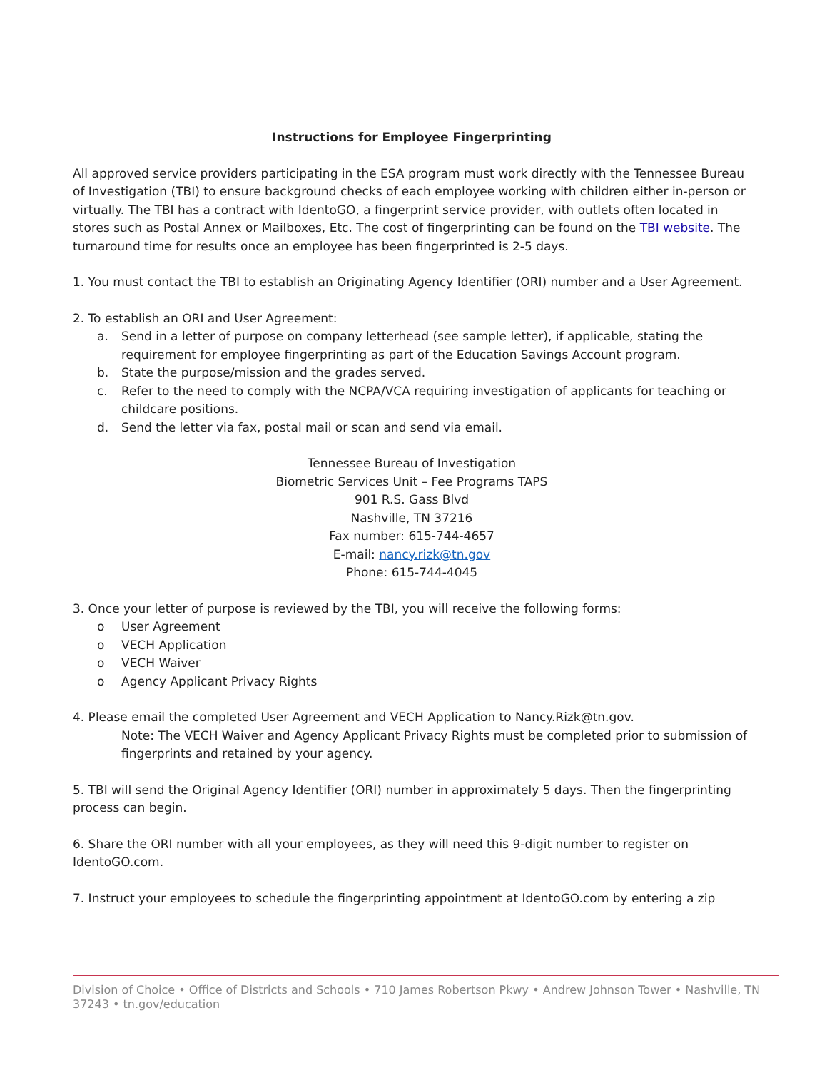Instructions for Employee Fingerprinting
All approved service providers participating in the ESA program must work directly with the Tennessee Bureau of Investigation (TBI) to ensure background checks of each employee working with children either in-person or virtually. The TBI has a contract with IdentoGO, a fingerprint service provider, with outlets often located in stores such as Postal Annex or Mailboxes, Etc. The cost of fingerprinting can be found on the TBI website. The turnaround time for results once an employee has been fingerprinted is 2-5 days.
1. You must contact the TBI to establish an Originating Agency Identifier (ORI) number and a User Agreement.
2. To establish an ORI and User Agreement:
a. Send in a letter of purpose on company letterhead (see sample letter), if applicable, stating the requirement for employee fingerprinting as part of the Education Savings Account program.
b. State the purpose/mission and the grades served.
c. Refer to the need to comply with the NCPA/VCA requiring investigation of applicants for teaching or childcare positions.
d. Send the letter via fax, postal mail or scan and send via email.
Tennessee Bureau of Investigation
Biometric Services Unit – Fee Programs TAPS
901 R.S. Gass Blvd
Nashville, TN 37216
Fax number: 615-744-4657
E-mail: nancy.rizk@tn.gov
Phone: 615-744-4045
3. Once your letter of purpose is reviewed by the TBI, you will receive the following forms:
o User Agreement
o VECH Application
o VECH Waiver
o Agency Applicant Privacy Rights
4. Please email the completed User Agreement and VECH Application to Nancy.Rizk@tn.gov.
Note: The VECH Waiver and Agency Applicant Privacy Rights must be completed prior to submission of fingerprints and retained by your agency.
5. TBI will send the Original Agency Identifier (ORI) number in approximately 5 days. Then the fingerprinting process can begin.
6. Share the ORI number with all your employees, as they will need this 9-digit number to register on IdentoGO.com.
7. Instruct your employees to schedule the fingerprinting appointment at IdentoGO.com by entering a zip
Division of Choice • Office of Districts and Schools • 710 James Robertson Pkwy • Andrew Johnson Tower • Nashville, TN 37243 • tn.gov/education